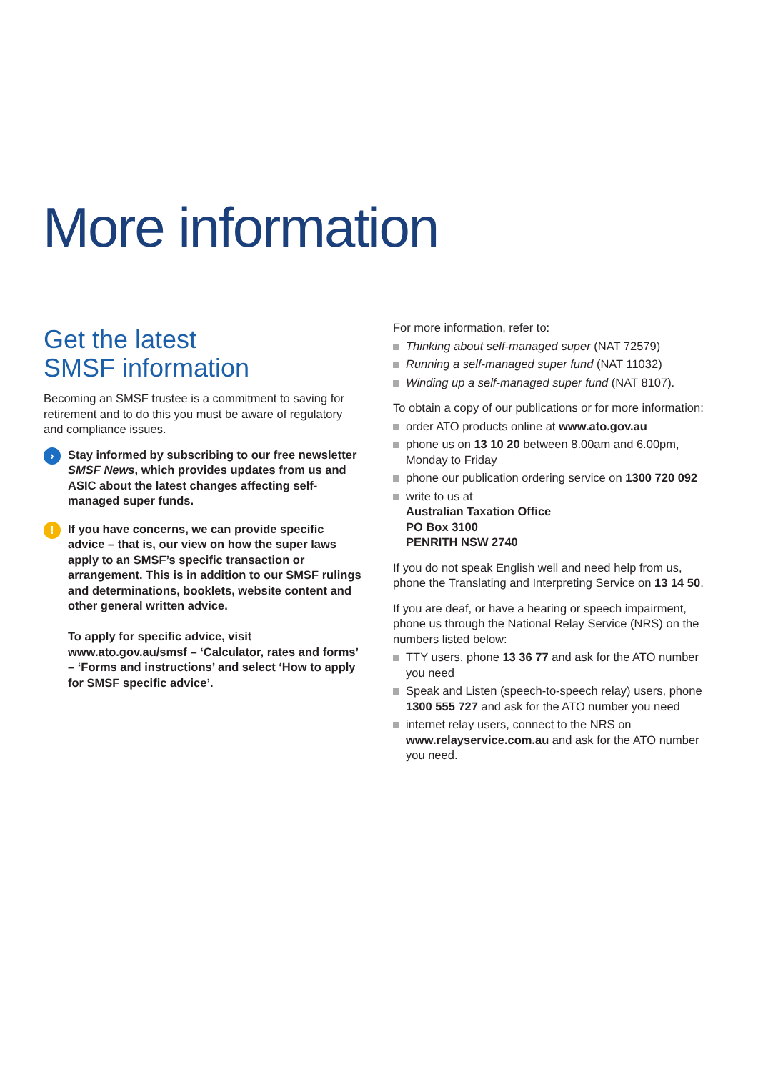More information
Get the latest
SMSF information
Becoming an SMSF trustee is a commitment to saving for retirement and to do this you must be aware of regulatory and compliance issues.
›
Stay informed by subscribing to our free newsletter SMSF News, which provides updates from us and ASIC about the latest changes affecting self-managed super funds.
!
If you have concerns, we can provide specific advice – that is, our view on how the super laws apply to an SMSF’s specific transaction or arrangement. This is in addition to our SMSF rulings and determinations, booklets, website content and other general written advice.
To apply for specific advice, visit www.ato.gov.au/smsf – ‘Calculator, rates and forms’ – ‘Forms and instructions’ and select ‘How to apply for SMSF specific advice’.
For more information, refer to:
Thinking about self-managed super (NAT 72579)
Running a self-managed super fund (NAT 11032)
Winding up a self-managed super fund (NAT 8107).
To obtain a copy of our publications or for more information:
order ATO products online at www.ato.gov.au
phone us on 13 10 20 between 8.00am and 6.00pm, Monday to Friday
phone our publication ordering service on 1300 720 092
write to us at
Australian Taxation Office
PO Box 3100
PENRITH NSW 2740
If you do not speak English well and need help from us, phone the Translating and Interpreting Service on 13 14 50.
If you are deaf, or have a hearing or speech impairment, phone us through the National Relay Service (NRS) on the numbers listed below:
TTY users, phone 13 36 77 and ask for the ATO number you need
Speak and Listen (speech-to-speech relay) users, phone 1300 555 727 and ask for the ATO number you need
internet relay users, connect to the NRS on www.relayservice.com.au and ask for the ATO number you need.